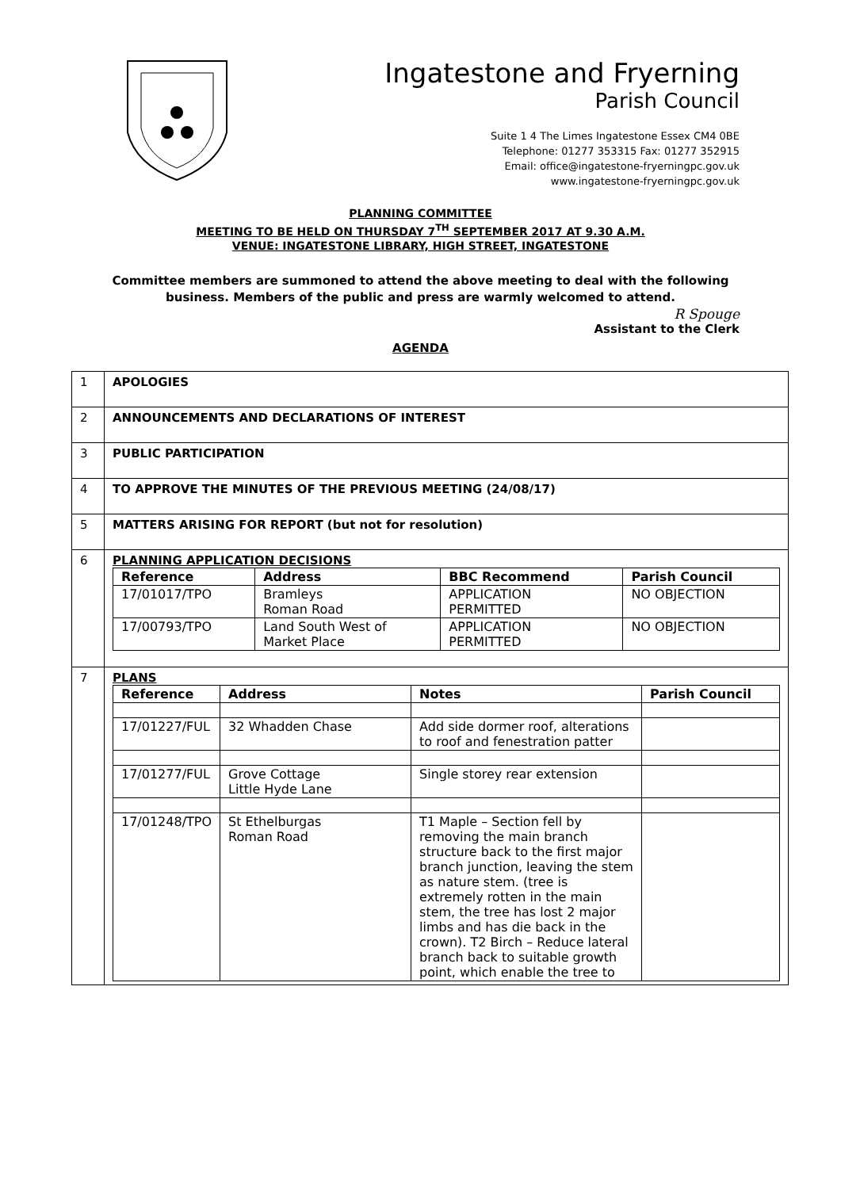Ingatestone and Fryerning
Parish Council
Suite 1 4 The Limes Ingatestone Essex CM4 0BE
Telephone: 01277 353315 Fax: 01277 352915
Email: office@ingatestone-fryerningpc.gov.uk
www.ingatestone-fryerningpc.gov.uk
PLANNING COMMITTEE
MEETING TO BE HELD ON THURSDAY 7<sup>TH</sup> SEPTEMBER 2017 AT 9.30 A.M.
VENUE: INGATESTONE LIBRARY, HIGH STREET, INGATESTONE
Committee members are summoned to attend the above meeting to deal with the following business. Members of the public and press are warmly welcomed to attend.
R Spouge
Assistant to the Clerk
AGENDA
| 1 | APOLOGIES |
| 2 | ANNOUNCEMENTS AND DECLARATIONS OF INTEREST |
| 3 | PUBLIC PARTICIPATION |
| 4 | TO APPROVE THE MINUTES OF THE PREVIOUS MEETING (24/08/17) |
| 5 | MATTERS ARISING FOR REPORT (but not for resolution) |
| 6 | PLANNING APPLICATION DECISIONS / Reference / Address / BBC Recommend / Parish Council / / --- / --- / --- / --- / / 17/01017/TPO / Bramleys Roman Road / APPLICATION PERMITTED / NO OBJECTION / / 17/00793/TPO / Land South West of Market Place / APPLICATION PERMITTED / NO OBJECTION / |
| 7 | PLANS / Reference / Address / Notes / Parish Council / / --- / --- / --- / --- / / 17/01227/FUL / 32 Whadden Chase / Add side dormer roof, alterations to roof and fenestration patter / / / 17/01277/FUL / Grove Cottage Little Hyde Lane / Single storey rear extension / / / 17/01248/TPO / St Ethelburgas Roman Road / T1 Maple – Section fell by removing the main branch structure back to the first major branch junction, leaving the stem as nature stem. (tree is extremely rotten in the main stem, the tree has lost 2 major limbs and has die back in the crown). T2 Birch – Reduce lateral branch back to suitable growth point, which enable the tree to / / |